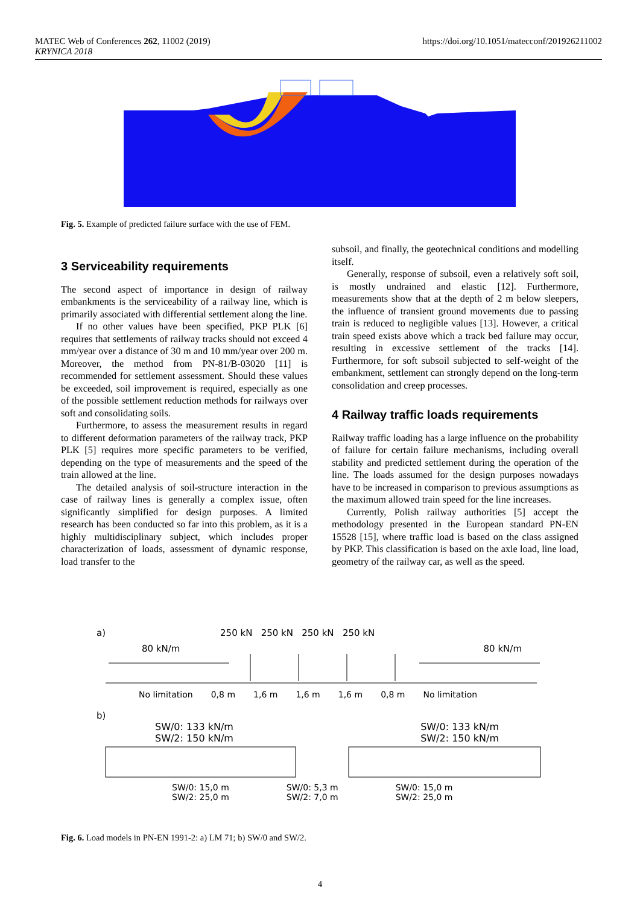MATEC Web of Conferences 262, 11002 (2019)
KRYNICA 2018
https://doi.org/10.1051/matecconf/201926211002
Fig. 5. Example of predicted failure surface with the use of FEM.
3 Serviceability requirements
The second aspect of importance in design of railway embankments is the serviceability of a railway line, which is primarily associated with differential settlement along the line.
If no other values have been specified, PKP PLK [6] requires that settlements of railway tracks should not exceed 4 mm/year over a distance of 30 m and 10 mm/year over 200 m. Moreover, the method from PN-81/B-03020 [11] is recommended for settlement assessment. Should these values be exceeded, soil improvement is required, especially as one of the possible settlement reduction methods for railways over soft and consolidating soils.
Furthermore, to assess the measurement results in regard to different deformation parameters of the railway track, PKP PLK [5] requires more specific parameters to be verified, depending on the type of measurements and the speed of the train allowed at the line.
The detailed analysis of soil-structure interaction in the case of railway lines is generally a complex issue, often significantly simplified for design purposes. A limited research has been conducted so far into this problem, as it is a highly multidisciplinary subject, which includes proper characterization of loads, assessment of dynamic response, load transfer to the
subsoil, and finally, the geotechnical conditions and modelling itself.
Generally, response of subsoil, even a relatively soft soil, is mostly undrained and elastic [12]. Furthermore, measurements show that at the depth of 2 m below sleepers, the influence of transient ground movements due to passing train is reduced to negligible values [13]. However, a critical train speed exists above which a track bed failure may occur, resulting in excessive settlement of the tracks [14]. Furthermore, for soft subsoil subjected to self-weight of the embankment, settlement can strongly depend on the long-term consolidation and creep processes.
4 Railway traffic loads requirements
Railway traffic loading has a large influence on the probability of failure for certain failure mechanisms, including overall stability and predicted settlement during the operation of the line. The loads assumed for the design purposes nowadays have to be increased in comparison to previous assumptions as the maximum allowed train speed for the line increases.
Currently, Polish railway authorities [5] accept the methodology presented in the European standard PN-EN 15528 [15], where traffic load is based on the class assigned by PKP. This classification is based on the axle load, line load, geometry of the railway car, as well as the speed.
a) 250 kN 250 kN 250 kN 250 kN
80 kN/m 80 kN/m
No limitation 0,8 m 1,6 m 1,6 m 1,6 m 0,8 m No limitation
b)
SW/0: 133 kN/m
SW/2: 150 kN/m SW/0: 133 kN/m
SW/2: 150 kN/m
SW/0: 15,0 m
SW/2: 25,0 m SW/0: 5,3 m
SW/2: 7,0 m SW/0: 15,0 m
SW/2: 25,0 m
Fig. 6. Load models in PN-EN 1991-2: a) LM 71; b) SW/0 and SW/2.
4